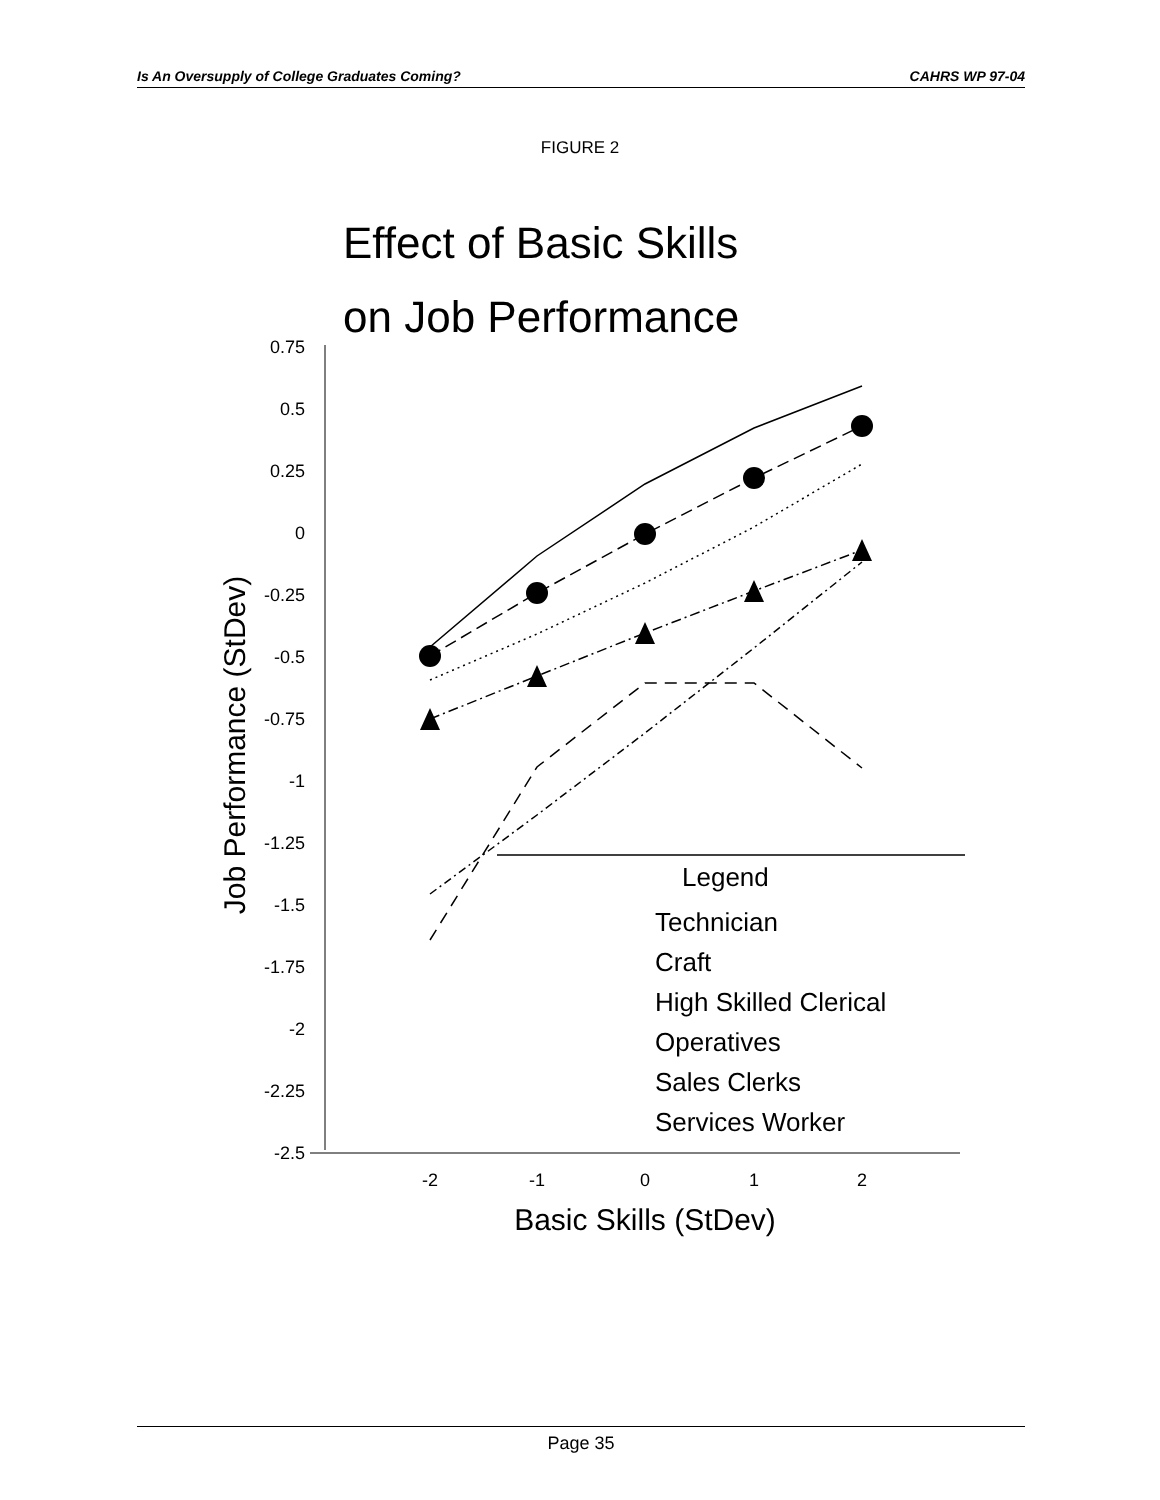Is An Oversupply of College Graduates Coming? CAHRS WP 97-04
FIGURE 2
Effect of Basic Skills
on Job Performance
0.75
0.5
0.25
0
-0.25
-0.5
-0.75
-1
-1.25
-1.5
-1.75
-2
-2.25
-2.5
Job Performance (StDev)
-2
-1
0
1
2
Basic Skills (StDev)
Legend
Technician
Craft
High Skilled Clerical
Operatives
Sales Clerks
Services Worker
Page 35